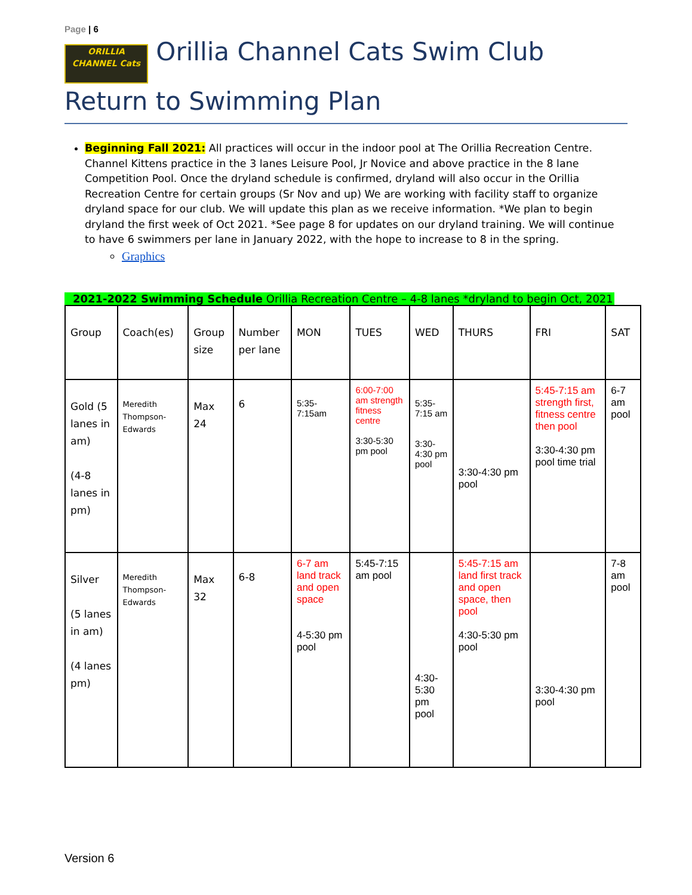Page | 6
ORILLIA CHANNEL Cats Orillia Channel Cats Swim Club Return to Swimming Plan
Beginning Fall 2021: All practices will occur in the indoor pool at The Orillia Recreation Centre. Channel Kittens practice in the 3 lanes Leisure Pool, Jr Novice and above practice in the 8 lane Competition Pool. Once the dryland schedule is confirmed, dryland will also occur in the Orillia Recreation Centre for certain groups (Sr Nov and up) We are working with facility staff to organize dryland space for our club. We will update this plan as we receive information. *We plan to begin dryland the first week of Oct 2021. *See page 8 for updates on our dryland training. We will continue to have 6 swimmers per lane in January 2022, with the hope to increase to 8 in the spring.
Graphics
2021-2022 Swimming Schedule Orillia Recreation Centre – 4-8 lanes *dryland to begin Oct, 2021
| Group | Coach(es) | Group size | Number per lane | MON | TUES | WED | THURS | FRI | SAT |
| Gold (5 lanes in am) (4-8 lanes in pm) | Meredith Thompson-Edwards | Max 24 | 6 | 5:35-7:15am | 6:00-7:00 am strength fitness centre 3:30-5:30 pm pool | 5:35-7:15 am 3:30-4:30 pm pool | 3:30-4:30 pm pool | 5:45-7:15 am strength first, fitness centre then pool 3:30-4:30 pm pool time trial | 6-7 am pool |
| Silver (5 lanes in am) (4 lanes pm) | Meredith Thompson-Edwards | Max 32 | 6-8 | 6-7 am land track and open space 4-5:30 pm pool | 5:45-7:15 am pool | 4:30-5:30 pm pool | 5:45-7:15 am land first track and open space, then pool 4:30-5:30 pm pool | 3:30-4:30 pm pool | 7-8 am pool |
Version 6